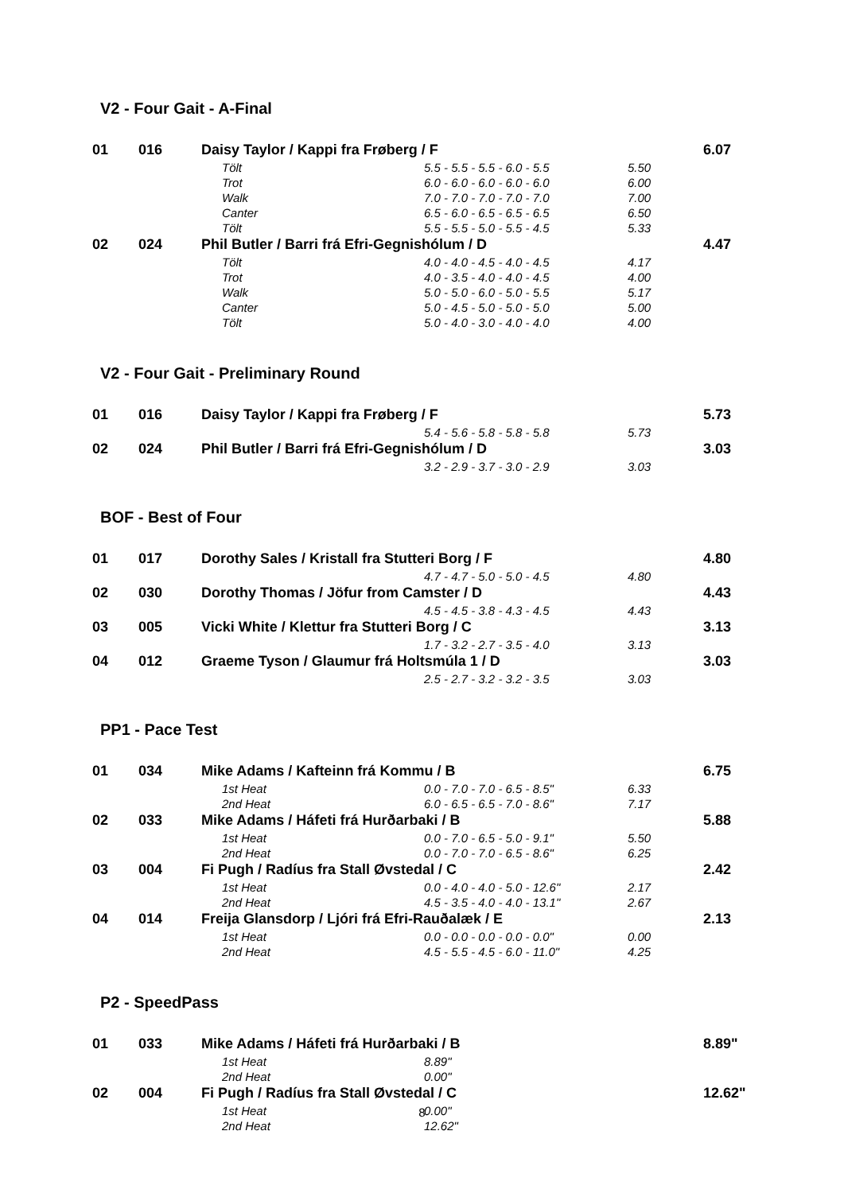V2 - Four Gait - A-Final
| 01 | 016 | Daisy Taylor / Kappi fra Frøberg / F | | | | 6.07 |
| | | | Tölt | 5.5 - 5.5 - 5.5 - 6.0 - 5.5 | 5.50 | |
| | | | Trot | 6.0 - 6.0 - 6.0 - 6.0 - 6.0 | 6.00 | |
| | | | Walk | 7.0 - 7.0 - 7.0 - 7.0 - 7.0 | 7.00 | |
| | | | Canter | 6.5 - 6.0 - 6.5 - 6.5 - 6.5 | 6.50 | |
| | | | Tölt | 5.5 - 5.5 - 5.0 - 5.5 - 4.5 | 5.33 | |
| 02 | 024 | Phil Butler / Barri frá Efri-Gegnishólum / D | | | | 4.47 |
| | | | Tölt | 4.0 - 4.0 - 4.5 - 4.0 - 4.5 | 4.17 | |
| | | | Trot | 4.0 - 3.5 - 4.0 - 4.0 - 4.5 | 4.00 | |
| | | | Walk | 5.0 - 5.0 - 6.0 - 5.0 - 5.5 | 5.17 | |
| | | | Canter | 5.0 - 4.5 - 5.0 - 5.0 - 5.0 | 5.00 | |
| | | | Tölt | 5.0 - 4.0 - 3.0 - 4.0 - 4.0 | 4.00 | |
V2 - Four Gait - Preliminary Round
| 01 | 016 | Daisy Taylor / Kappi fra Frøberg / F | | | | 5.73 |
| | | | | 5.4 - 5.6 - 5.8 - 5.8 - 5.8 | 5.73 | |
| 02 | 024 | Phil Butler / Barri frá Efri-Gegnishólum / D | | | | 3.03 |
| | | | | 3.2 - 2.9 - 3.7 - 3.0 - 2.9 | 3.03 | |
BOF - Best of Four
| 01 | 017 | Dorothy Sales / Kristall fra Stutteri Borg / F | | | | 4.80 |
| | | | | 4.7 - 4.7 - 5.0 - 5.0 - 4.5 | 4.80 | |
| 02 | 030 | Dorothy Thomas / Jöfur from Camster / D | | | | 4.43 |
| | | | | 4.5 - 4.5 - 3.8 - 4.3 - 4.5 | 4.43 | |
| 03 | 005 | Vicki White / Klettur fra Stutteri Borg / C | | | | 3.13 |
| | | | | 1.7 - 3.2 - 2.7 - 3.5 - 4.0 | 3.13 | |
| 04 | 012 | Graeme Tyson / Glaumur frá Holtsmúla 1 / D | | | | 3.03 |
| | | | | 2.5 - 2.7 - 3.2 - 3.2 - 3.5 | 3.03 | |
PP1 - Pace Test
| 01 | 034 | Mike Adams / Kafteinn frá Kommu / B | | | | 6.75 |
| | | | 1st Heat | 0.0 - 7.0 - 7.0 - 6.5 - 8.5" | 6.33 | |
| | | | 2nd Heat | 6.0 - 6.5 - 6.5 - 7.0 - 8.6" | 7.17 | |
| 02 | 033 | Mike Adams / Háfeti frá Hurðarbaki / B | | | | 5.88 |
| | | | 1st Heat | 0.0 - 7.0 - 6.5 - 5.0 - 9.1" | 5.50 | |
| | | | 2nd Heat | 0.0 - 7.0 - 7.0 - 6.5 - 8.6" | 6.25 | |
| 03 | 004 | Fi Pugh / Radíus fra Stall Øvstedal / C | | | | 2.42 |
| | | | 1st Heat | 0.0 - 4.0 - 4.0 - 5.0 - 12.6" | 2.17 | |
| | | | 2nd Heat | 4.5 - 3.5 - 4.0 - 4.0 - 13.1" | 2.67 | |
| 04 | 014 | Freija Glansdorp / Ljóri frá Efri-Rauðalæk / E | | | | 2.13 |
| | | | 1st Heat | 0.0 - 0.0 - 0.0 - 0.0 - 0.0" | 0.00 | |
| | | | 2nd Heat | 4.5 - 5.5 - 4.5 - 6.0 - 11.0" | 4.25 | |
P2 - SpeedPass
| 01 | 033 | Mike Adams / Háfeti frá Hurðarbaki / B | | | | 8.89" |
| | | | 1st Heat | 8.89" | | |
| | | | 2nd Heat | 0.00" | | |
| 02 | 004 | Fi Pugh / Radíus fra Stall Øvstedal / C | | | | 12.62" |
| | | | 1st Heat | 0.00" | | |
| | | | 2nd Heat | 12.62" | | |
8